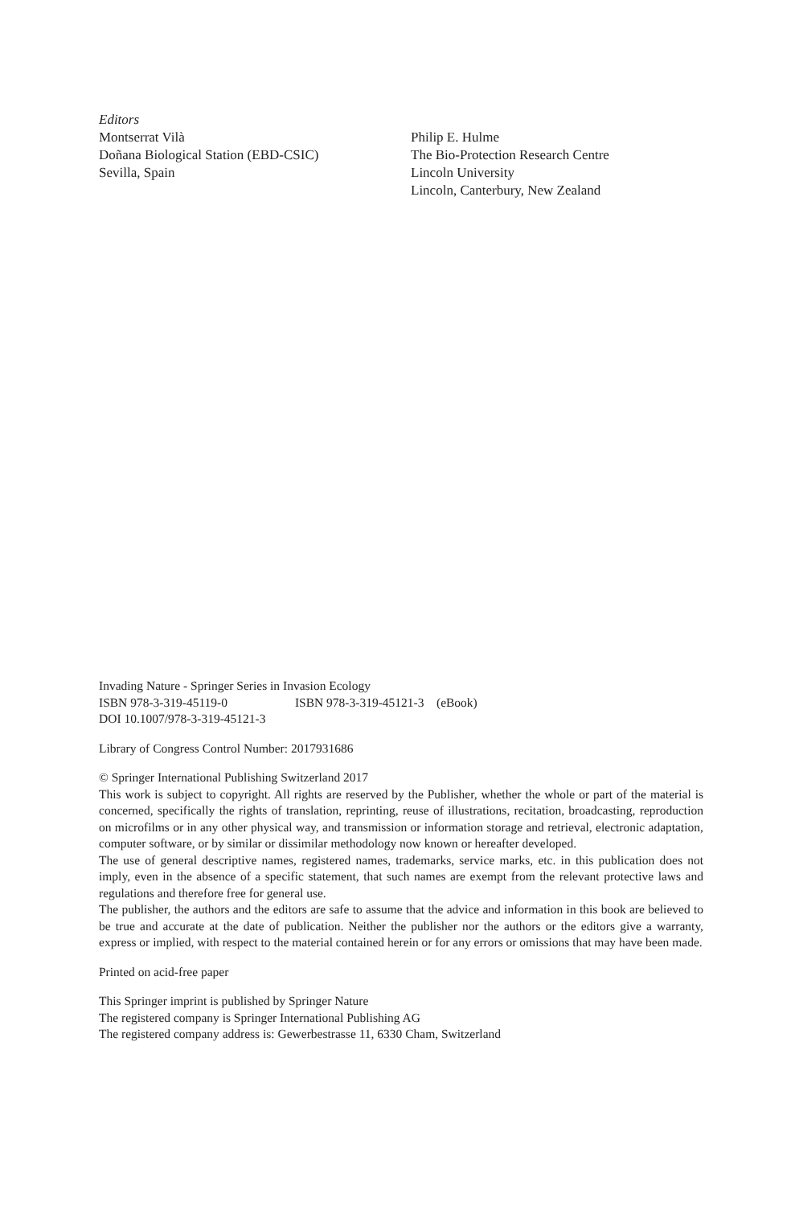Editors
Montserrat Vilà
Doñana Biological Station (EBD-CSIC)
Sevilla, Spain
Philip E. Hulme
The Bio-Protection Research Centre
Lincoln University
Lincoln, Canterbury, New Zealand
Invading Nature - Springer Series in Invasion Ecology
ISBN 978-3-319-45119-0 ISBN 978-3-319-45121-3 (eBook)
DOI 10.1007/978-3-319-45121-3
Library of Congress Control Number: 2017931686
© Springer International Publishing Switzerland 2017
This work is subject to copyright. All rights are reserved by the Publisher, whether the whole or part of the material is concerned, specifically the rights of translation, reprinting, reuse of illustrations, recitation, broadcasting, reproduction on microfilms or in any other physical way, and transmission or information storage and retrieval, electronic adaptation, computer software, or by similar or dissimilar methodology now known or hereafter developed.
The use of general descriptive names, registered names, trademarks, service marks, etc. in this publication does not imply, even in the absence of a specific statement, that such names are exempt from the relevant protective laws and regulations and therefore free for general use.
The publisher, the authors and the editors are safe to assume that the advice and information in this book are believed to be true and accurate at the date of publication. Neither the publisher nor the authors or the editors give a warranty, express or implied, with respect to the material contained herein or for any errors or omissions that may have been made.
Printed on acid-free paper
This Springer imprint is published by Springer Nature
The registered company is Springer International Publishing AG
The registered company address is: Gewerbestrasse 11, 6330 Cham, Switzerland